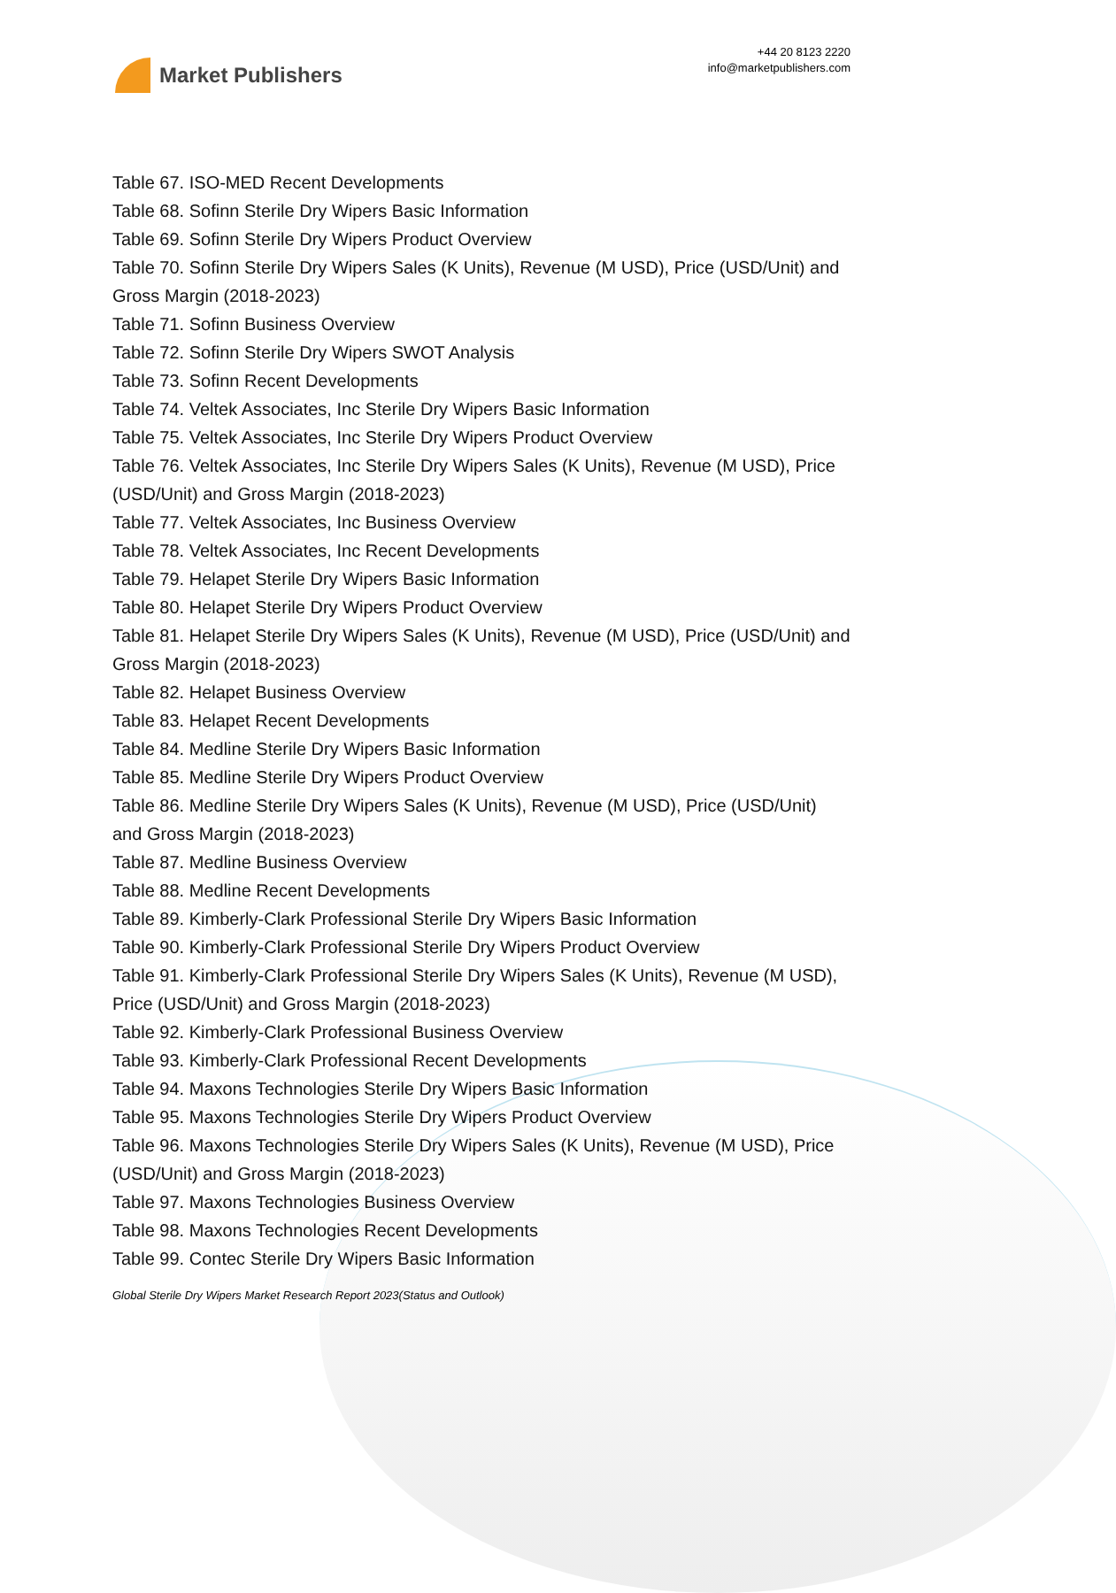Market Publishers
+44 20 8123 2220
info@marketpublishers.com
Table 67. ISO-MED Recent Developments
Table 68. Sofinn Sterile Dry Wipers Basic Information
Table 69. Sofinn Sterile Dry Wipers Product Overview
Table 70. Sofinn Sterile Dry Wipers Sales (K Units), Revenue (M USD), Price (USD/Unit) and Gross Margin (2018-2023)
Table 71. Sofinn Business Overview
Table 72. Sofinn Sterile Dry Wipers SWOT Analysis
Table 73. Sofinn Recent Developments
Table 74. Veltek Associates, Inc Sterile Dry Wipers Basic Information
Table 75. Veltek Associates, Inc Sterile Dry Wipers Product Overview
Table 76. Veltek Associates, Inc Sterile Dry Wipers Sales (K Units), Revenue (M USD), Price (USD/Unit) and Gross Margin (2018-2023)
Table 77. Veltek Associates, Inc Business Overview
Table 78. Veltek Associates, Inc Recent Developments
Table 79. Helapet Sterile Dry Wipers Basic Information
Table 80. Helapet Sterile Dry Wipers Product Overview
Table 81. Helapet Sterile Dry Wipers Sales (K Units), Revenue (M USD), Price (USD/Unit) and Gross Margin (2018-2023)
Table 82. Helapet Business Overview
Table 83. Helapet Recent Developments
Table 84. Medline Sterile Dry Wipers Basic Information
Table 85. Medline Sterile Dry Wipers Product Overview
Table 86. Medline Sterile Dry Wipers Sales (K Units), Revenue (M USD), Price (USD/Unit) and Gross Margin (2018-2023)
Table 87. Medline Business Overview
Table 88. Medline Recent Developments
Table 89. Kimberly-Clark Professional Sterile Dry Wipers Basic Information
Table 90. Kimberly-Clark Professional Sterile Dry Wipers Product Overview
Table 91. Kimberly-Clark Professional Sterile Dry Wipers Sales (K Units), Revenue (M USD), Price (USD/Unit) and Gross Margin (2018-2023)
Table 92. Kimberly-Clark Professional Business Overview
Table 93. Kimberly-Clark Professional Recent Developments
Table 94. Maxons Technologies Sterile Dry Wipers Basic Information
Table 95. Maxons Technologies Sterile Dry Wipers Product Overview
Table 96. Maxons Technologies Sterile Dry Wipers Sales (K Units), Revenue (M USD), Price (USD/Unit) and Gross Margin (2018-2023)
Table 97. Maxons Technologies Business Overview
Table 98. Maxons Technologies Recent Developments
Table 99. Contec Sterile Dry Wipers Basic Information
Global Sterile Dry Wipers Market Research Report 2023(Status and Outlook)